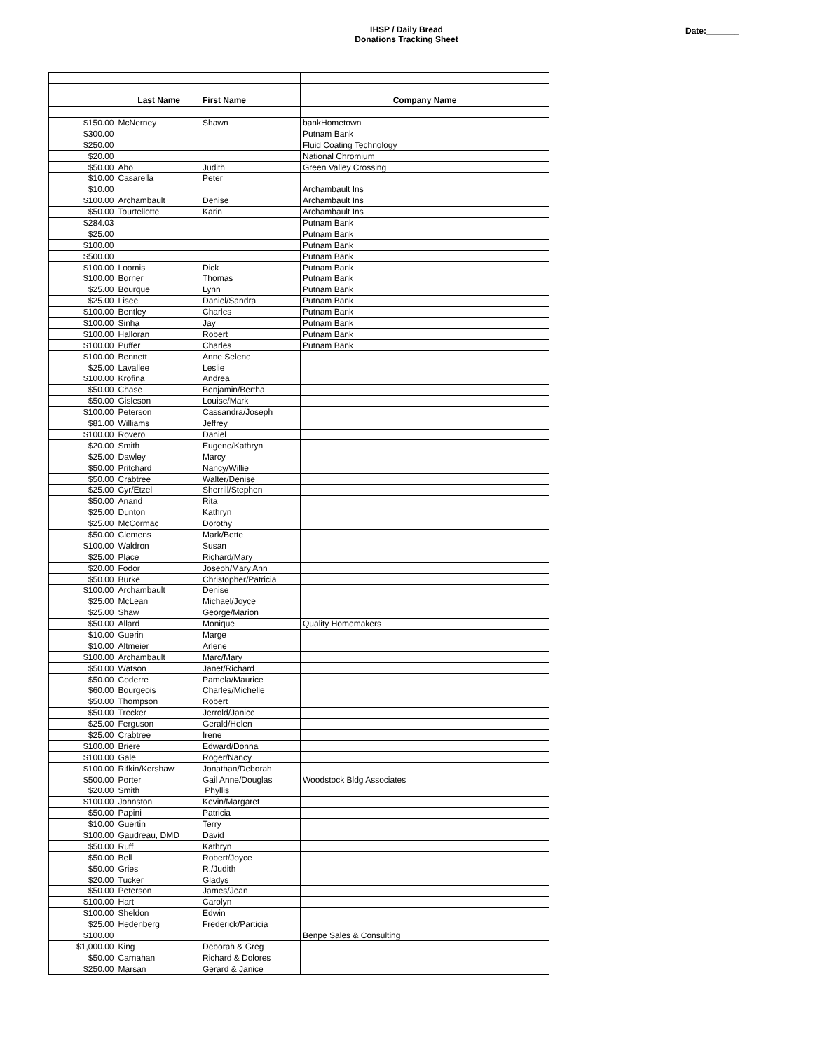IHSP / Daily Bread
Donations Tracking Sheet
Date:_______
| | Last Name | First Name | Company Name |
| --- | --- | --- | --- |
| $150.00 | McNerney | Shawn | bankHometown |
| $300.00 | | | Putnam Bank |
| $250.00 | | | Fluid Coating Technology |
| $20.00 | | | National Chromium |
| $50.00 | Aho | Judith | Green Valley Crossing |
| $10.00 | Casarella | Peter | |
| $10.00 | | | Archambault Ins |
| $100.00 | Archambault | Denise | Archambault Ins |
| $50.00 | Tourtellotte | Karin | Archambault Ins |
| $284.03 | | | Putnam Bank |
| $25.00 | | | Putnam Bank |
| $100.00 | | | Putnam Bank |
| $500.00 | | | Putnam Bank |
| $100.00 | Loomis | Dick | Putnam Bank |
| $100.00 | Borner | Thomas | Putnam Bank |
| $25.00 | Bourque | Lynn | Putnam Bank |
| $25.00 | Lisee | Daniel/Sandra | Putnam Bank |
| $100.00 | Bentley | Charles | Putnam Bank |
| $100.00 | Sinha | Jay | Putnam Bank |
| $100.00 | Halloran | Robert | Putnam Bank |
| $100.00 | Puffer | Charles | Putnam Bank |
| $100.00 | Bennett | Anne Selene | |
| $25.00 | Lavallee | Leslie | |
| $100.00 | Krofina | Andrea | |
| $50.00 | Chase | Benjamin/Bertha | |
| $50.00 | Gisleson | Louise/Mark | |
| $100.00 | Peterson | Cassandra/Joseph | |
| $81.00 | Williams | Jeffrey | |
| $100.00 | Rovero | Daniel | |
| $20.00 | Smith | Eugene/Kathryn | |
| $25.00 | Dawley | Marcy | |
| $50.00 | Pritchard | Nancy/Willie | |
| $50.00 | Crabtree | Walter/Denise | |
| $25.00 | Cyr/Etzel | Sherrill/Stephen | |
| $50.00 | Anand | Rita | |
| $25.00 | Dunton | Kathryn | |
| $25.00 | McCormac | Dorothy | |
| $50.00 | Clemens | Mark/Bette | |
| $100.00 | Waldron | Susan | |
| $25.00 | Place | Richard/Mary | |
| $20.00 | Fodor | Joseph/Mary Ann | |
| $50.00 | Burke | Christopher/Patricia | |
| $100.00 | Archambault | Denise | |
| $25.00 | McLean | Michael/Joyce | |
| $25.00 | Shaw | George/Marion | |
| $50.00 | Allard | Monique | Quality Homemakers |
| $10.00 | Guerin | Marge | |
| $10.00 | Altmeier | Arlene | |
| $100.00 | Archambault | Marc/Mary | |
| $50.00 | Watson | Janet/Richard | |
| $50.00 | Coderre | Pamela/Maurice | |
| $60.00 | Bourgeois | Charles/Michelle | |
| $50.00 | Thompson | Robert | |
| $50.00 | Trecker | Jerrold/Janice | |
| $25.00 | Ferguson | Gerald/Helen | |
| $25.00 | Crabtree | Irene | |
| $100.00 | Briere | Edward/Donna | |
| $100.00 | Gale | Roger/Nancy | |
| $100.00 | Rifkin/Kershaw | Jonathan/Deborah | |
| $500.00 | Porter | Gail Anne/Douglas | Woodstock Bldg Associates |
| $20.00 | Smith | Phyllis | |
| $100.00 | Johnston | Kevin/Margaret | |
| $50.00 | Papini | Patricia | |
| $10.00 | Guertin | Terry | |
| $100.00 | Gaudreau, DMD | David | |
| $50.00 | Ruff | Kathryn | |
| $50.00 | Bell | Robert/Joyce | |
| $50.00 | Gries | R./Judith | |
| $20.00 | Tucker | Gladys | |
| $50.00 | Peterson | James/Jean | |
| $100.00 | Hart | Carolyn | |
| $100.00 | Sheldon | Edwin | |
| $25.00 | Hedenberg | Frederick/Particia | |
| $100.00 | | | Benpe Sales & Consulting |
| $1,000.00 | King | Deborah & Greg | |
| $50.00 | Carnahan | Richard & Dolores | |
| $250.00 | Marsan | Gerard & Janice | |